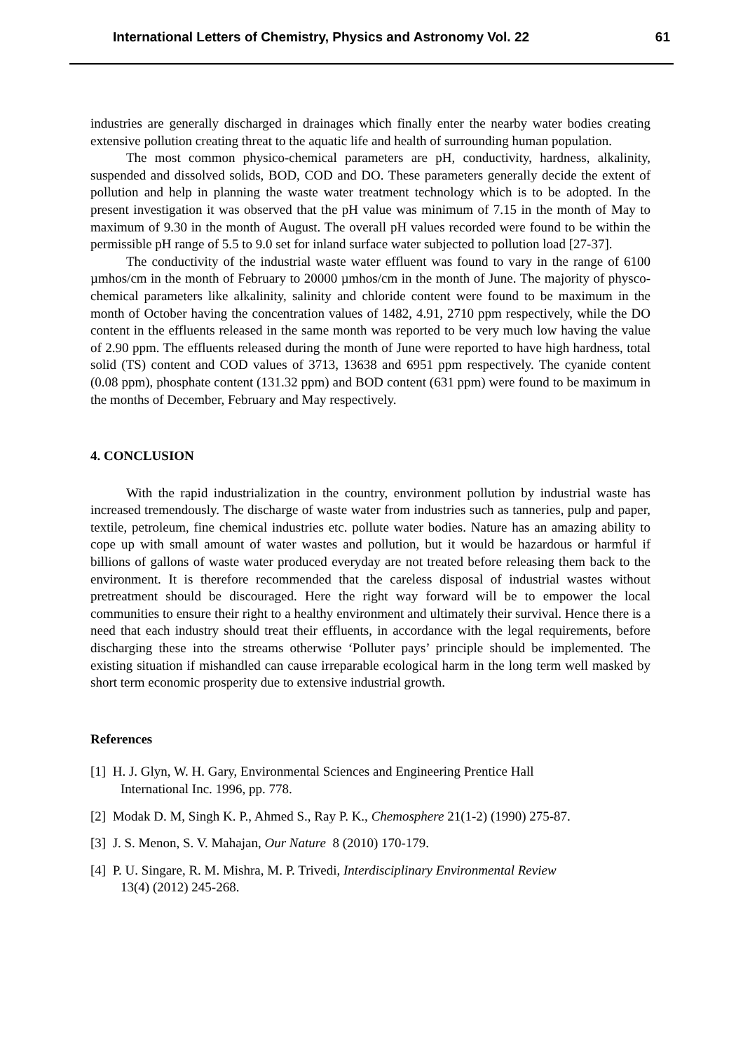International Letters of Chemistry, Physics and Astronomy Vol. 22 61
industries are generally discharged in drainages which finally enter the nearby water bodies creating extensive pollution creating threat to the aquatic life and health of surrounding human population.
The most common physico-chemical parameters are pH, conductivity, hardness, alkalinity, suspended and dissolved solids, BOD, COD and DO. These parameters generally decide the extent of pollution and help in planning the waste water treatment technology which is to be adopted. In the present investigation it was observed that the pH value was minimum of 7.15 in the month of May to maximum of 9.30 in the month of August. The overall pH values recorded were found to be within the permissible pH range of 5.5 to 9.0 set for inland surface water subjected to pollution load [27-37].
The conductivity of the industrial waste water effluent was found to vary in the range of 6100 µmhos/cm in the month of February to 20000 µmhos/cm in the month of June. The majority of physco-chemical parameters like alkalinity, salinity and chloride content were found to be maximum in the month of October having the concentration values of 1482, 4.91, 2710 ppm respectively, while the DO content in the effluents released in the same month was reported to be very much low having the value of 2.90 ppm. The effluents released during the month of June were reported to have high hardness, total solid (TS) content and COD values of 3713, 13638 and 6951 ppm respectively. The cyanide content (0.08 ppm), phosphate content (131.32 ppm) and BOD content (631 ppm) were found to be maximum in the months of December, February and May respectively.
4. CONCLUSION
With the rapid industrialization in the country, environment pollution by industrial waste has increased tremendously. The discharge of waste water from industries such as tanneries, pulp and paper, textile, petroleum, fine chemical industries etc. pollute water bodies. Nature has an amazing ability to cope up with small amount of water wastes and pollution, but it would be hazardous or harmful if billions of gallons of waste water produced everyday are not treated before releasing them back to the environment. It is therefore recommended that the careless disposal of industrial wastes without pretreatment should be discouraged. Here the right way forward will be to empower the local communities to ensure their right to a healthy environment and ultimately their survival. Hence there is a need that each industry should treat their effluents, in accordance with the legal requirements, before discharging these into the streams otherwise ‘Polluter pays’ principle should be implemented. The existing situation if mishandled can cause irreparable ecological harm in the long term well masked by short term economic prosperity due to extensive industrial growth.
References
[1] H. J. Glyn, W. H. Gary, Environmental Sciences and Engineering Prentice Hall
International Inc. 1996, pp. 778.
[2] Modak D. M, Singh K. P., Ahmed S., Ray P. K., Chemosphere 21(1-2) (1990) 275-87.
[3] J. S. Menon, S. V. Mahajan, Our Nature 8 (2010) 170-179.
[4] P. U. Singare, R. M. Mishra, M. P. Trivedi, Interdisciplinary Environmental Review
13(4) (2012) 245-268.